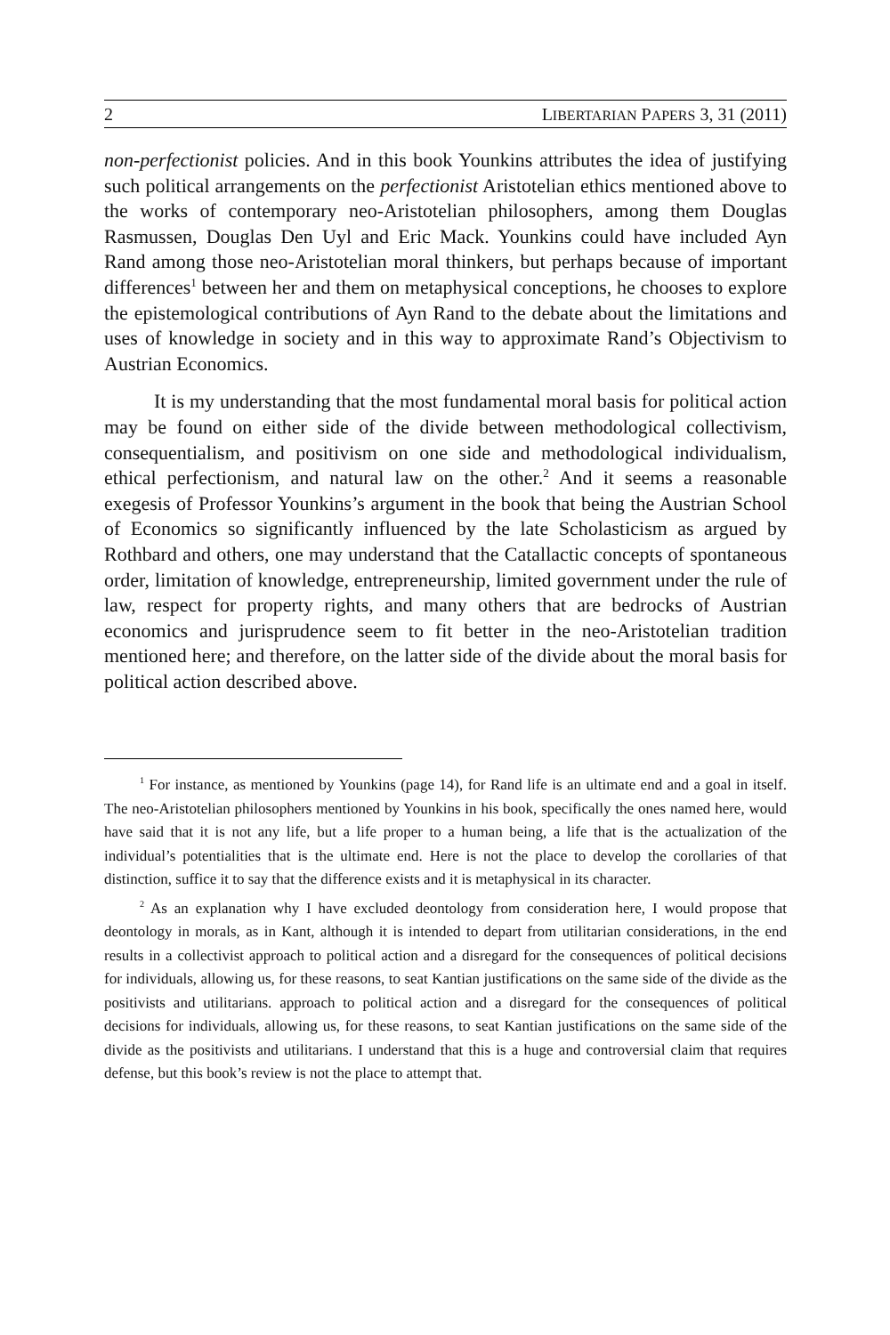2 LIBERTARIAN PAPERS 3, 31 (2011)
non-perfectionist policies. And in this book Younkins attributes the idea of justifying such political arrangements on the perfectionist Aristotelian ethics mentioned above to the works of contemporary neo-Aristotelian philosophers, among them Douglas Rasmussen, Douglas Den Uyl and Eric Mack. Younkins could have included Ayn Rand among those neo-Aristotelian moral thinkers, but perhaps because of important differences<sup>1</sup> between her and them on metaphysical conceptions, he chooses to explore the epistemological contributions of Ayn Rand to the debate about the limitations and uses of knowledge in society and in this way to approximate Rand’s Objectivism to Austrian Economics.
It is my understanding that the most fundamental moral basis for political action may be found on either side of the divide between methodological collectivism, consequentialism, and positivism on one side and methodological individualism, ethical perfectionism, and natural law on the other.<sup>2</sup> And it seems a reasonable exegesis of Professor Younkins’s argument in the book that being the Austrian School of Economics so significantly influenced by the late Scholasticism as argued by Rothbard and others, one may understand that the Catallactic concepts of spontaneous order, limitation of knowledge, entrepreneurship, limited government under the rule of law, respect for property rights, and many others that are bedrocks of Austrian economics and jurisprudence seem to fit better in the neo-Aristotelian tradition mentioned here; and therefore, on the latter side of the divide about the moral basis for political action described above.
<sup>1</sup> For instance, as mentioned by Younkins (page 14), for Rand life is an ultimate end and a goal in itself. The neo-Aristotelian philosophers mentioned by Younkins in his book, specifically the ones named here, would have said that it is not any life, but a life proper to a human being, a life that is the actualization of the individual’s potentialities that is the ultimate end. Here is not the place to develop the corollaries of that distinction, suffice it to say that the difference exists and it is metaphysical in its character.
<sup>2</sup> As an explanation why I have excluded deontology from consideration here, I would propose that deontology in morals, as in Kant, although it is intended to depart from utilitarian considerations, in the end results in a collectivist approach to political action and a disregard for the consequences of political decisions for individuals, allowing us, for these reasons, to seat Kantian justifications on the same side of the divide as the positivists and utilitarians. approach to political action and a disregard for the consequences of political decisions for individuals, allowing us, for these reasons, to seat Kantian justifications on the same side of the divide as the positivists and utilitarians. I understand that this is a huge and controversial claim that requires defense, but this book’s review is not the place to attempt that.